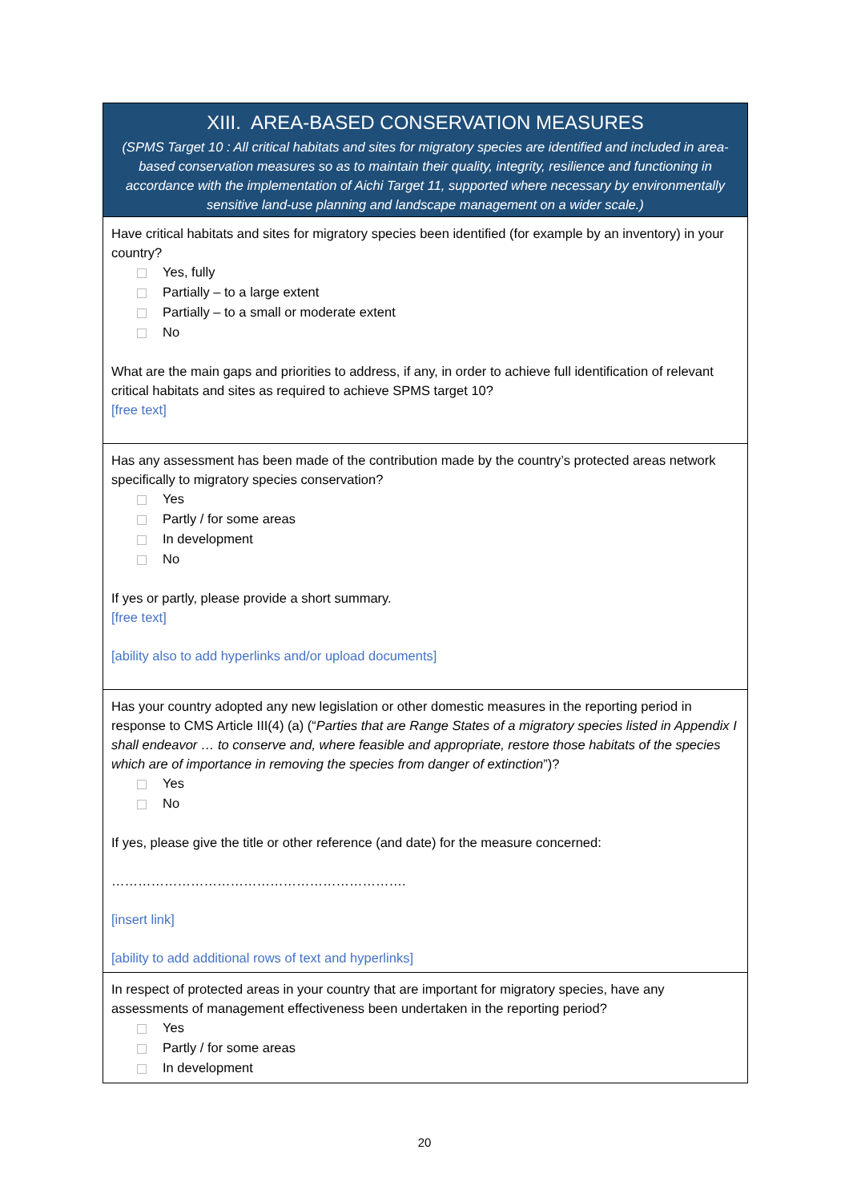XIII. AREA-BASED CONSERVATION MEASURES
(SPMS Target 10 : All critical habitats and sites for migratory species are identified and included in area-based conservation measures so as to maintain their quality, integrity, resilience and functioning in accordance with the implementation of Aichi Target 11, supported where necessary by environmentally sensitive land-use planning and landscape management on a wider scale.)
Have critical habitats and sites for migratory species been identified (for example by an inventory) in your country?
Yes, fully
Partially – to a large extent
Partially – to a small or moderate extent
No
What are the main gaps and priorities to address, if any, in order to achieve full identification of relevant critical habitats and sites as required to achieve SPMS target 10?
[free text]
Has any assessment has been made of the contribution made by the country’s protected areas network specifically to migratory species conservation?
Yes
Partly / for some areas
In development
No
If yes or partly, please provide a short summary.
[free text]
[ability also to add hyperlinks and/or upload documents]
Has your country adopted any new legislation or other domestic measures in the reporting period in response to CMS Article III(4) (a) (“Parties that are Range States of a migratory species listed in Appendix I shall endeavor … to conserve and, where feasible and appropriate, restore those habitats of the species which are of importance in removing the species from danger of extinction”)?
Yes
No
If yes, please give the title or other reference (and date) for the measure concerned:
………………………………………………………….
[insert link]
[ability to add additional rows of text and hyperlinks]
In respect of protected areas in your country that are important for migratory species, have any assessments of management effectiveness been undertaken in the reporting period?
Yes
Partly / for some areas
In development
20